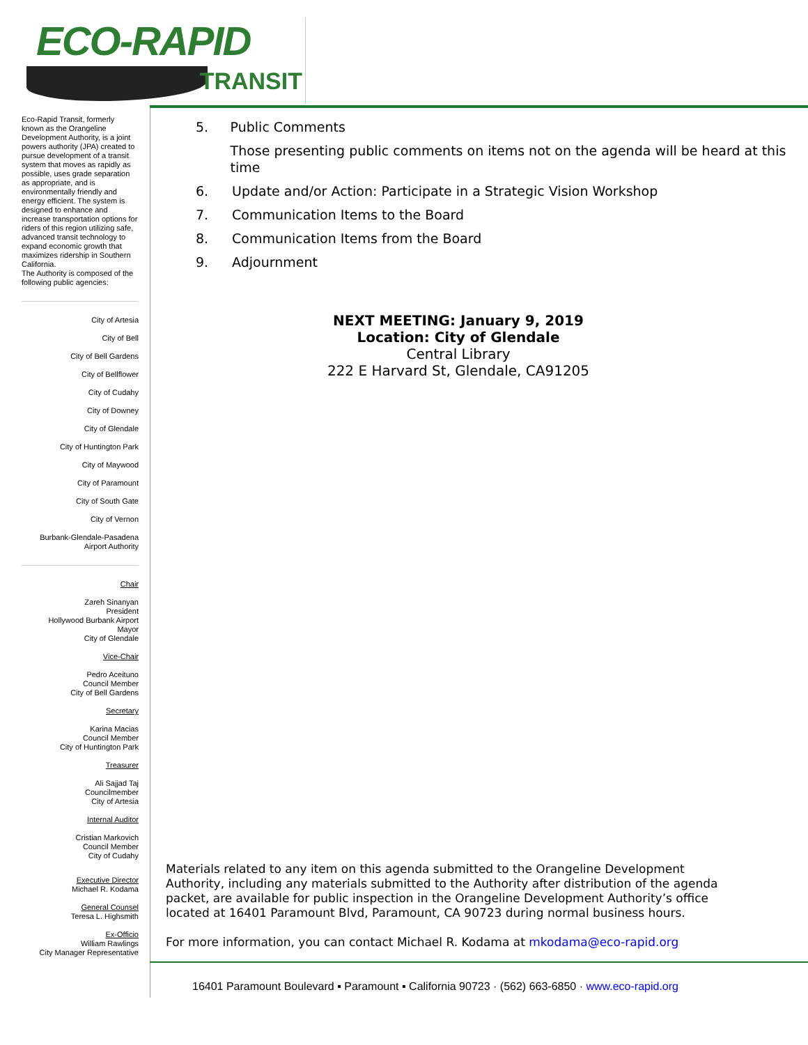ECO-RAPID
TRANSIT
Eco-Rapid Transit, formerly known as the Orangeline Development Authority, is a joint powers authority (JPA) created to pursue development of a transit system that moves as rapidly as possible, uses grade separation as appropriate, and is environmentally friendly and energy efficient. The system is designed to enhance and increase transportation options for riders of this region utilizing safe, advanced transit technology to expand economic growth that maximizes ridership in Southern California.
The Authority is composed of the following public agencies:
City of Artesia
City of Bell
City of Bell Gardens
City of Bellflower
City of Cudahy
City of Downey
City of Glendale
City of Huntington Park
City of Maywood
City of Paramount
City of South Gate
City of Vernon
Burbank-Glendale-Pasadena
Airport Authority
Chair
Zareh Sinanyan
President
Hollywood Burbank Airport
Mayor
City of Glendale
Vice-Chair
Pedro Aceituno
Council Member
City of Bell Gardens
Secretary
Karina Macias
Council Member
City of Huntington Park
Treasurer
Ali Sajjad Taj
Councilmember
City of Artesia
Internal Auditor
Cristian Markovich
Council Member
City of Cudahy
Executive Director
Michael R. Kodama
General Counsel
Teresa L. Highsmith
Ex-Officio
William Rawlings
City Manager Representative
5. Public Comments
Those presenting public comments on items not on the agenda will be heard at this time
6. Update and/or Action: Participate in a Strategic Vision Workshop
7. Communication Items to the Board
8. Communication Items from the Board
9. Adjournment
NEXT MEETING: January 9, 2019
Location: City of Glendale
Central Library
222 E Harvard St, Glendale, CA91205
Materials related to any item on this agenda submitted to the Orangeline Development Authority, including any materials submitted to the Authority after distribution of the agenda packet, are available for public inspection in the Orangeline Development Authority’s office located at 16401 Paramount Blvd, Paramount, CA 90723 during normal business hours.
For more information, you can contact Michael R. Kodama at mkodama@eco-rapid.org
16401 Paramount Boulevard ▪ Paramount ▪ California 90723 · (562) 663-6850 · www.eco-rapid.org